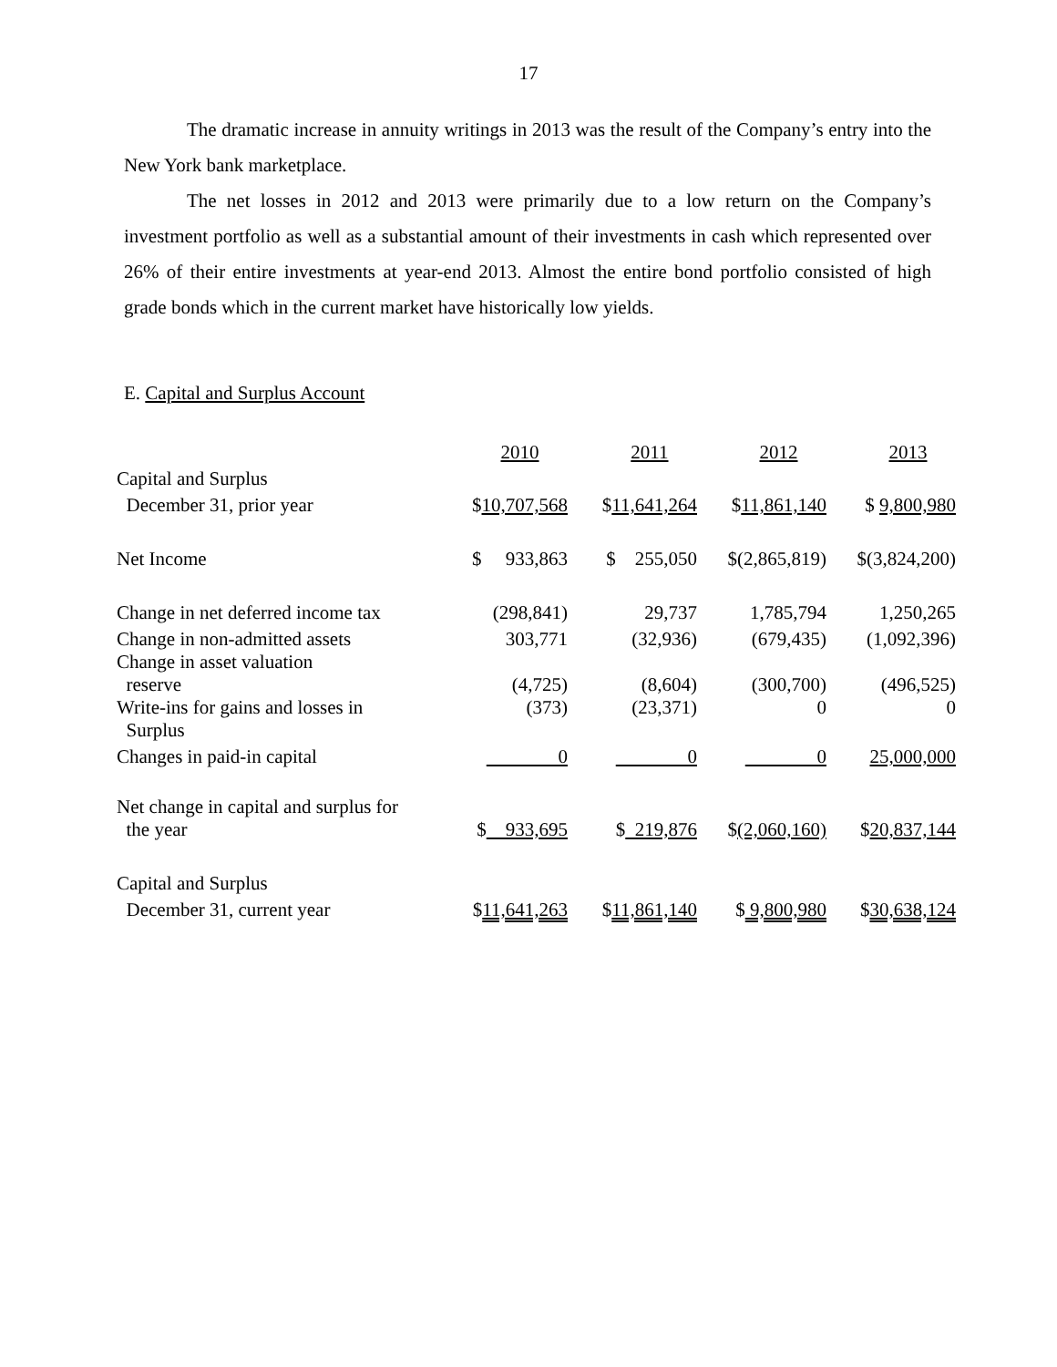17
The dramatic increase in annuity writings in 2013 was the result of the Company’s entry into the New York bank marketplace.
The net losses in 2012 and 2013 were primarily due to a low return on the Company’s investment portfolio as well as a substantial amount of their investments in cash which represented over 26% of their entire investments at year-end 2013. Almost the entire bond portfolio consisted of high grade bonds which in the current market have historically low yields.
E. Capital and Surplus Account
| | 2010 | 2011 | 2012 | 2013 |
| Capital and Surplus | | | | |
| December 31, prior year | $ 10,707,568 | $ 11,641,264 | $ 11,861,140 | $ 9,800,980 |
| Net Income | $ 933,863 | $ 255,050 | $(2,865,819) | $(3,824,200) |
| Change in net deferred income tax | (298,841) | 29,737 | 1,785,794 | 1,250,265 |
| Change in non-admitted assets | 303,771 | (32,936) | (679,435) | (1,092,396) |
| Change in asset valuation reserve | (4,725) | (8,604) | (300,700) | (496,525) |
| Write-ins for gains and losses in Surplus | (373) | (23,371) | 0 | 0 |
| Changes in paid-in capital | 0 | 0 | 0 | 25,000,000 |
| Net change in capital and surplus for the year | $ 933,695 | $ 219,876 | $ (2,060,160) | $ 20,837,144 |
| Capital and Surplus | | | | |
| December 31, current year | $ 11,641,263 | $ 11,861,140 | $ 9,800,980 | $ 30,638,124 |